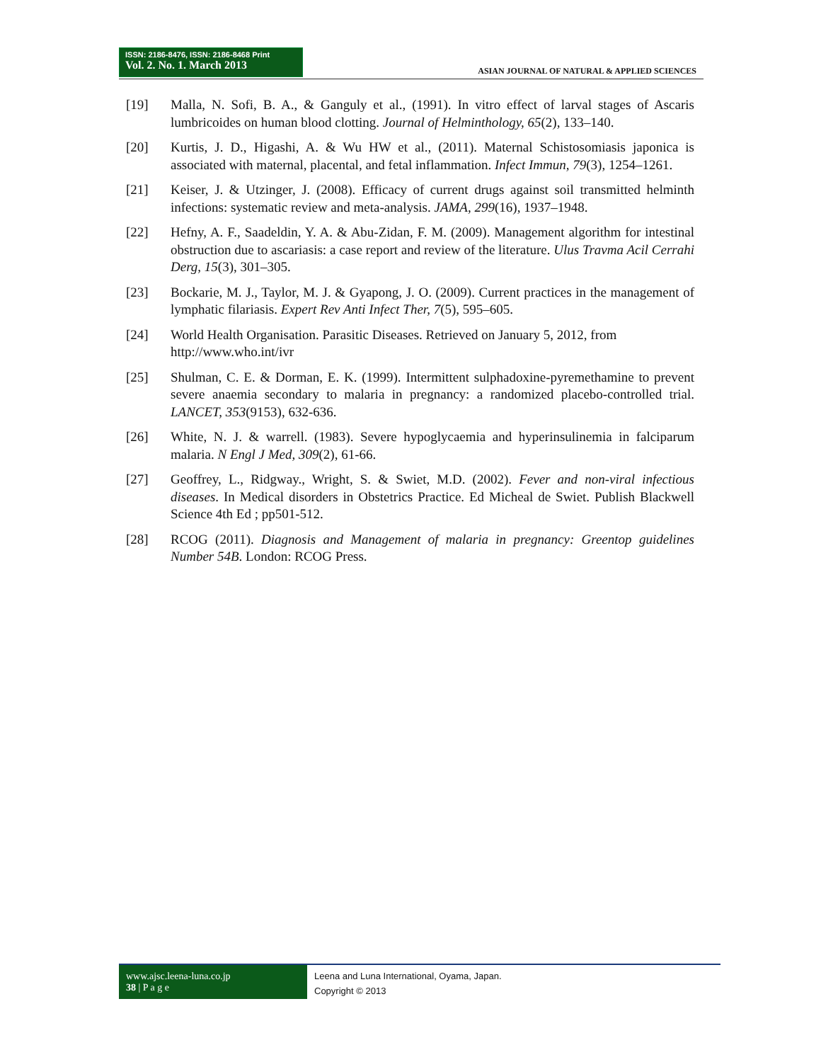ISSN: 2186-8476, ISSN: 2186-8468 Print
Vol. 2. No. 1. March 2013
ASIAN JOURNAL OF NATURAL & APPLIED SCIENCES
[19] Malla, N. Sofi, B. A., & Ganguly et al., (1991). In vitro effect of larval stages of Ascaris lumbricoides on human blood clotting. Journal of Helminthology, 65(2), 133–140.
[20] Kurtis, J. D., Higashi, A. & Wu HW et al., (2011). Maternal Schistosomiasis japonica is associated with maternal, placental, and fetal inflammation. Infect Immun, 79(3), 1254–1261.
[21] Keiser, J. & Utzinger, J. (2008). Efficacy of current drugs against soil transmitted helminth infections: systematic review and meta-analysis. JAMA, 299(16), 1937–1948.
[22] Hefny, A. F., Saadeldin, Y. A. & Abu-Zidan, F. M. (2009). Management algorithm for intestinal obstruction due to ascariasis: a case report and review of the literature. Ulus Travma Acil Cerrahi Derg, 15(3), 301–305.
[23] Bockarie, M. J., Taylor, M. J. & Gyapong, J. O. (2009). Current practices in the management of lymphatic filariasis. Expert Rev Anti Infect Ther, 7(5), 595–605.
[24] World Health Organisation. Parasitic Diseases. Retrieved on January 5, 2012, from http://www.who.int/ivr
[25] Shulman, C. E. & Dorman, E. K. (1999). Intermittent sulphadoxine-pyremethamine to prevent severe anaemia secondary to malaria in pregnancy: a randomized placebo-controlled trial. LANCET, 353(9153), 632-636.
[26] White, N. J. & warrell. (1983). Severe hypoglycaemia and hyperinsulinemia in falciparum malaria. N Engl J Med, 309(2), 61-66.
[27] Geoffrey, L., Ridgway., Wright, S. & Swiet, M.D. (2002). Fever and non-viral infectious diseases. In Medical disorders in Obstetrics Practice. Ed Micheal de Swiet. Publish Blackwell Science 4th Ed ; pp501-512.
[28] RCOG (2011). Diagnosis and Management of malaria in pregnancy: Greentop guidelines Number 54B. London: RCOG Press.
www.ajsc.leena-luna.co.jp
38 | P a g e
Leena and Luna International, Oyama, Japan.
Copyright © 2013